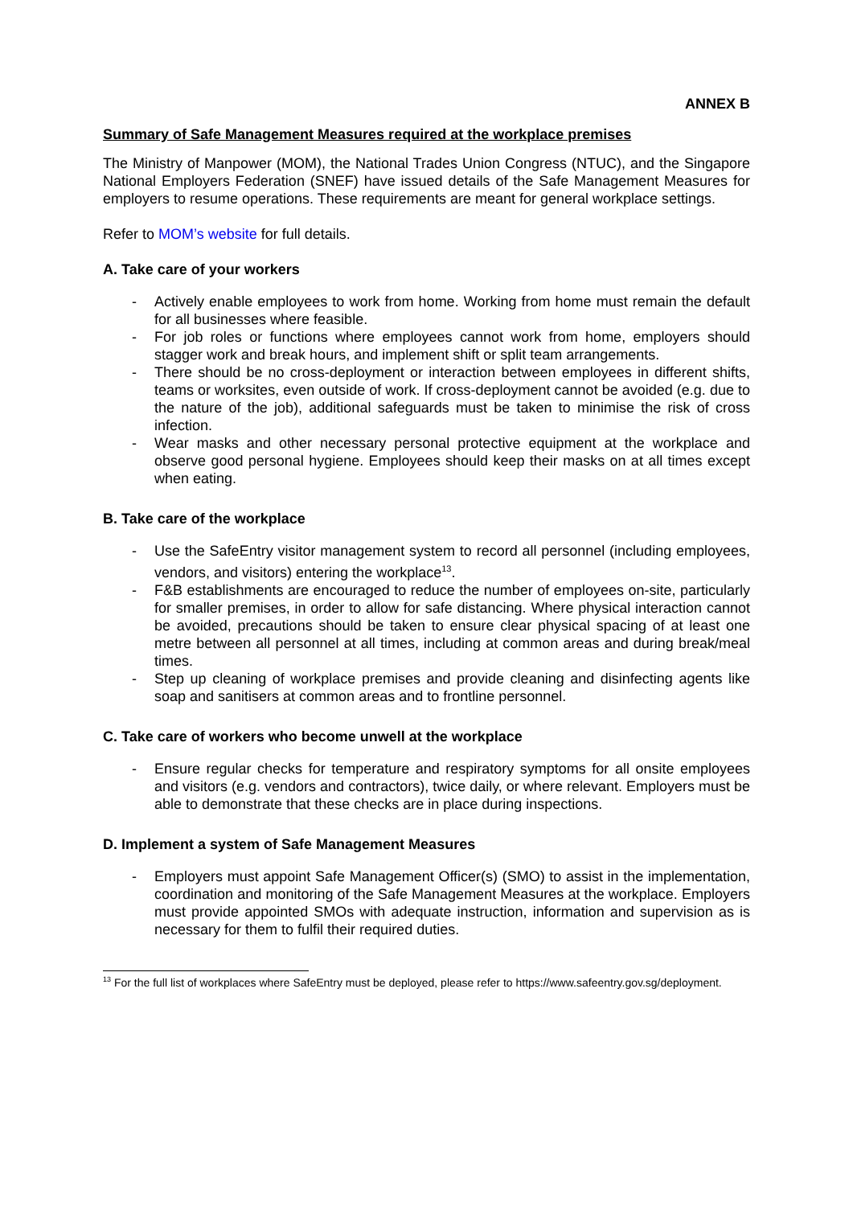ANNEX B
Summary of Safe Management Measures required at the workplace premises
The Ministry of Manpower (MOM), the National Trades Union Congress (NTUC), and the Singapore National Employers Federation (SNEF) have issued details of the Safe Management Measures for employers to resume operations. These requirements are meant for general workplace settings.
Refer to MOM’s website for full details.
A. Take care of your workers
- Actively enable employees to work from home. Working from home must remain the default for all businesses where feasible.
- For job roles or functions where employees cannot work from home, employers should stagger work and break hours, and implement shift or split team arrangements.
- There should be no cross-deployment or interaction between employees in different shifts, teams or worksites, even outside of work. If cross-deployment cannot be avoided (e.g. due to the nature of the job), additional safeguards must be taken to minimise the risk of cross infection.
- Wear masks and other necessary personal protective equipment at the workplace and observe good personal hygiene. Employees should keep their masks on at all times except when eating.
B. Take care of the workplace
- Use the SafeEntry visitor management system to record all personnel (including employees, vendors, and visitors) entering the workplace<sup>13</sup>.
- F&B establishments are encouraged to reduce the number of employees on-site, particularly for smaller premises, in order to allow for safe distancing. Where physical interaction cannot be avoided, precautions should be taken to ensure clear physical spacing of at least one metre between all personnel at all times, including at common areas and during break/meal times.
- Step up cleaning of workplace premises and provide cleaning and disinfecting agents like soap and sanitisers at common areas and to frontline personnel.
C. Take care of workers who become unwell at the workplace
- Ensure regular checks for temperature and respiratory symptoms for all onsite employees and visitors (e.g. vendors and contractors), twice daily, or where relevant. Employers must be able to demonstrate that these checks are in place during inspections.
D. Implement a system of Safe Management Measures
- Employers must appoint Safe Management Officer(s) (SMO) to assist in the implementation, coordination and monitoring of the Safe Management Measures at the workplace. Employers must provide appointed SMOs with adequate instruction, information and supervision as is necessary for them to fulfil their required duties.
<sup>13</sup> For the full list of workplaces where SafeEntry must be deployed, please refer to https://www.safeentry.gov.sg/deployment.